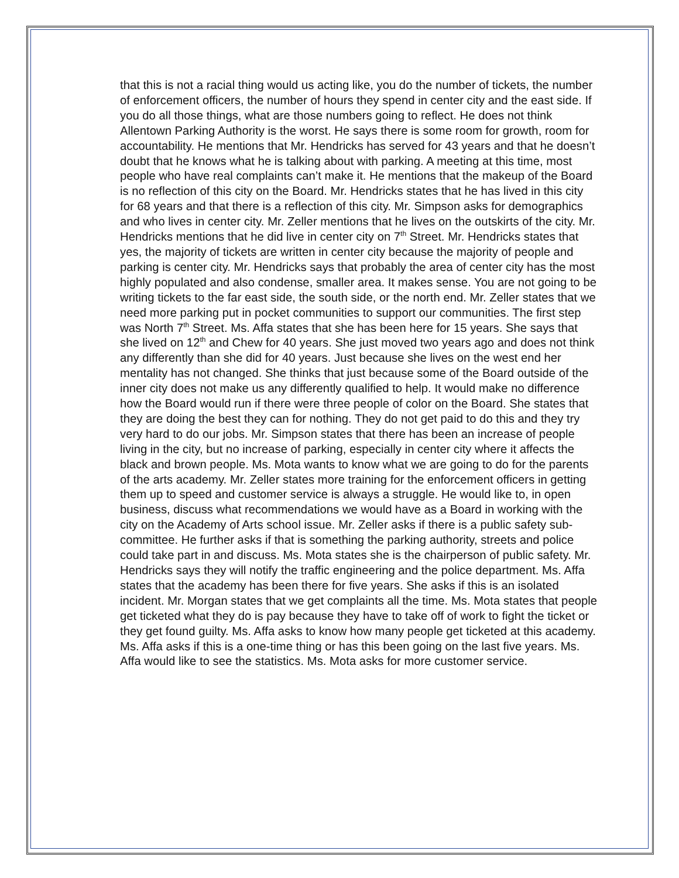that this is not a racial thing would us acting like, you do the number of tickets, the number of enforcement officers, the number of hours they spend in center city and the east side. If you do all those things, what are those numbers going to reflect. He does not think Allentown Parking Authority is the worst. He says there is some room for growth, room for accountability. He mentions that Mr. Hendricks has served for 43 years and that he doesn’t doubt that he knows what he is talking about with parking. A meeting at this time, most people who have real complaints can’t make it. He mentions that the makeup of the Board is no reflection of this city on the Board. Mr. Hendricks states that he has lived in this city for 68 years and that there is a reflection of this city. Mr. Simpson asks for demographics and who lives in center city. Mr. Zeller mentions that he lives on the outskirts of the city. Mr. Hendricks mentions that he did live in center city on 7<sup>th</sup> Street. Mr. Hendricks states that yes, the majority of tickets are written in center city because the majority of people and parking is center city. Mr. Hendricks says that probably the area of center city has the most highly populated and also condense, smaller area. It makes sense. You are not going to be writing tickets to the far east side, the south side, or the north end. Mr. Zeller states that we need more parking put in pocket communities to support our communities. The first step was North 7<sup>th</sup> Street. Ms. Affa states that she has been here for 15 years. She says that she lived on 12<sup>th</sup> and Chew for 40 years. She just moved two years ago and does not think any differently than she did for 40 years. Just because she lives on the west end her mentality has not changed. She thinks that just because some of the Board outside of the inner city does not make us any differently qualified to help. It would make no difference how the Board would run if there were three people of color on the Board. She states that they are doing the best they can for nothing. They do not get paid to do this and they try very hard to do our jobs. Mr. Simpson states that there has been an increase of people living in the city, but no increase of parking, especially in center city where it affects the black and brown people. Ms. Mota wants to know what we are going to do for the parents of the arts academy. Mr. Zeller states more training for the enforcement officers in getting them up to speed and customer service is always a struggle. He would like to, in open business, discuss what recommendations we would have as a Board in working with the city on the Academy of Arts school issue. Mr. Zeller asks if there is a public safety sub-committee. He further asks if that is something the parking authority, streets and police could take part in and discuss. Ms. Mota states she is the chairperson of public safety. Mr. Hendricks says they will notify the traffic engineering and the police department. Ms. Affa states that the academy has been there for five years. She asks if this is an isolated incident. Mr. Morgan states that we get complaints all the time. Ms. Mota states that people get ticketed what they do is pay because they have to take off of work to fight the ticket or they get found guilty. Ms. Affa asks to know how many people get ticketed at this academy. Ms. Affa asks if this is a one-time thing or has this been going on the last five years. Ms. Affa would like to see the statistics. Ms. Mota asks for more customer service.